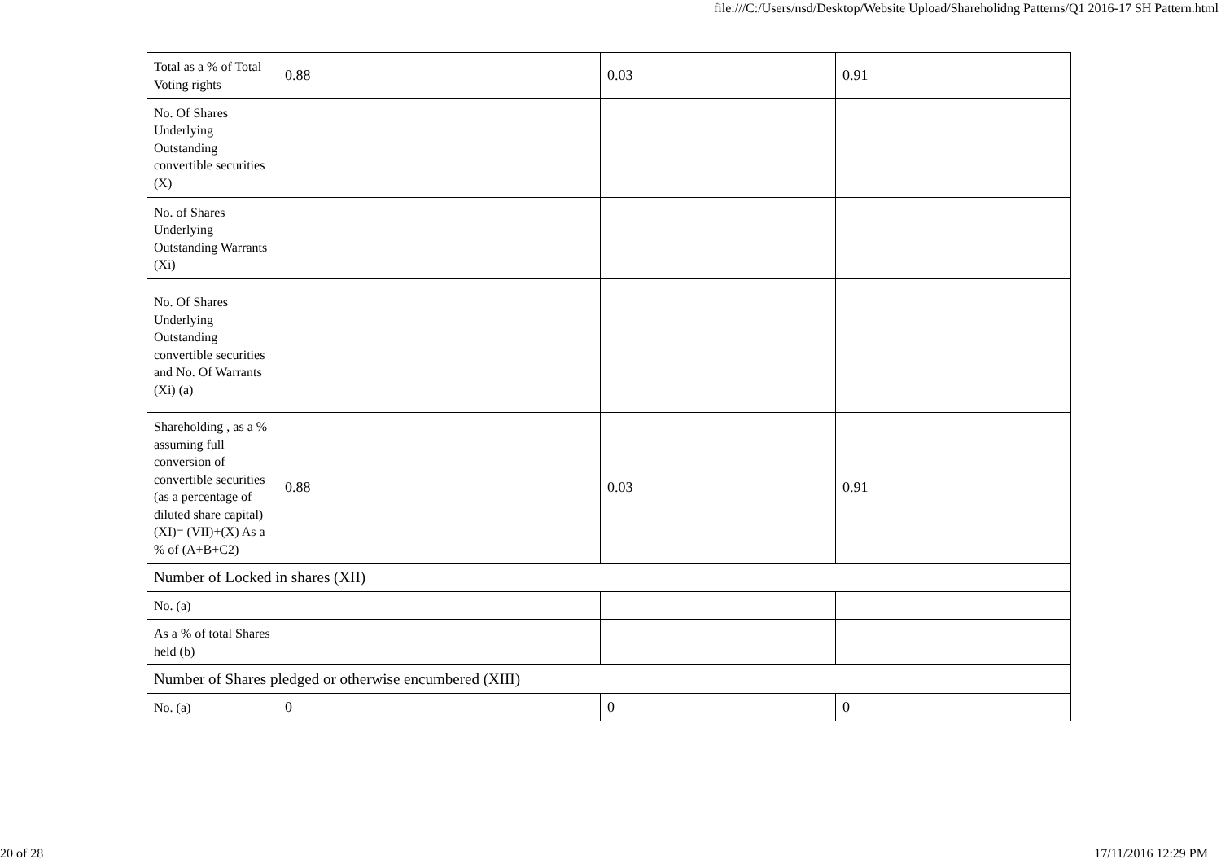file:///C:/Users/nsd/Desktop/Website Upload/Shareholidng Patterns/Q1 2016-17 SH Pattern.html
| Total as a % of Total Voting rights | 0.88 | 0.03 | 0.91 |
| No. Of Shares Underlying Outstanding convertible securities (X) | | | |
| No. of Shares Underlying Outstanding Warrants (Xi) | | | |
| No. Of Shares Underlying Outstanding convertible securities and No. Of Warrants (Xi) (a) | | | |
| Shareholding , as a % assuming full conversion of convertible securities (as a percentage of diluted share capital) (XI)= (VII)+(X) As a % of (A+B+C2) | 0.88 | 0.03 | 0.91 |
| Number of Locked in shares (XII) | | | |
| No. (a) | | | |
| As a % of total Shares held (b) | | | |
| Number of Shares pledged or otherwise encumbered (XIII) | | | |
| No. (a) | 0 | 0 | 0 |
20 of 28 17/11/2016 12:29 PM